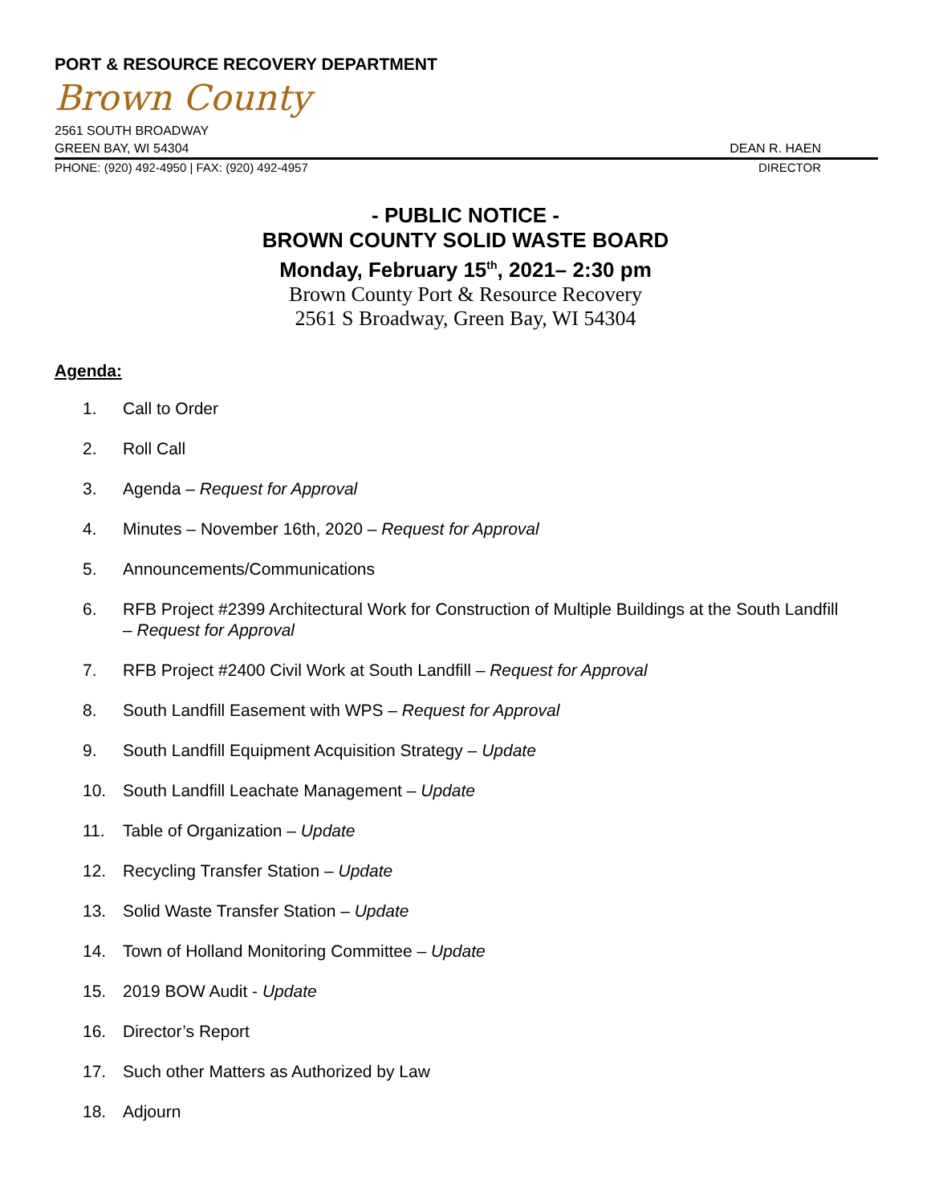PORT & RESOURCE RECOVERY DEPARTMENT
Brown County
2561 SOUTH BROADWAY
GREEN BAY, WI 54304 DEAN R. HAEN
PHONE: (920) 492-4950 | FAX: (920) 492-4957 DIRECTOR
- PUBLIC NOTICE -
BROWN COUNTY SOLID WASTE BOARD
Monday, February 15<sup>th</sup>, 2021– 2:30 pm
Brown County Port & Resource Recovery
2561 S Broadway, Green Bay, WI 54304
Agenda:
1. Call to Order
2. Roll Call
3. Agenda – Request for Approval
4. Minutes – November 16th, 2020 – Request for Approval
5. Announcements/Communications
6. RFB Project #2399 Architectural Work for Construction of Multiple Buildings at the South Landfill – Request for Approval
7. RFB Project #2400 Civil Work at South Landfill – Request for Approval
8. South Landfill Easement with WPS – Request for Approval
9. South Landfill Equipment Acquisition Strategy – Update
10. South Landfill Leachate Management – Update
11. Table of Organization – Update
12. Recycling Transfer Station – Update
13. Solid Waste Transfer Station – Update
14. Town of Holland Monitoring Committee – Update
15. 2019 BOW Audit - Update
16. Director’s Report
17. Such other Matters as Authorized by Law
18. Adjourn